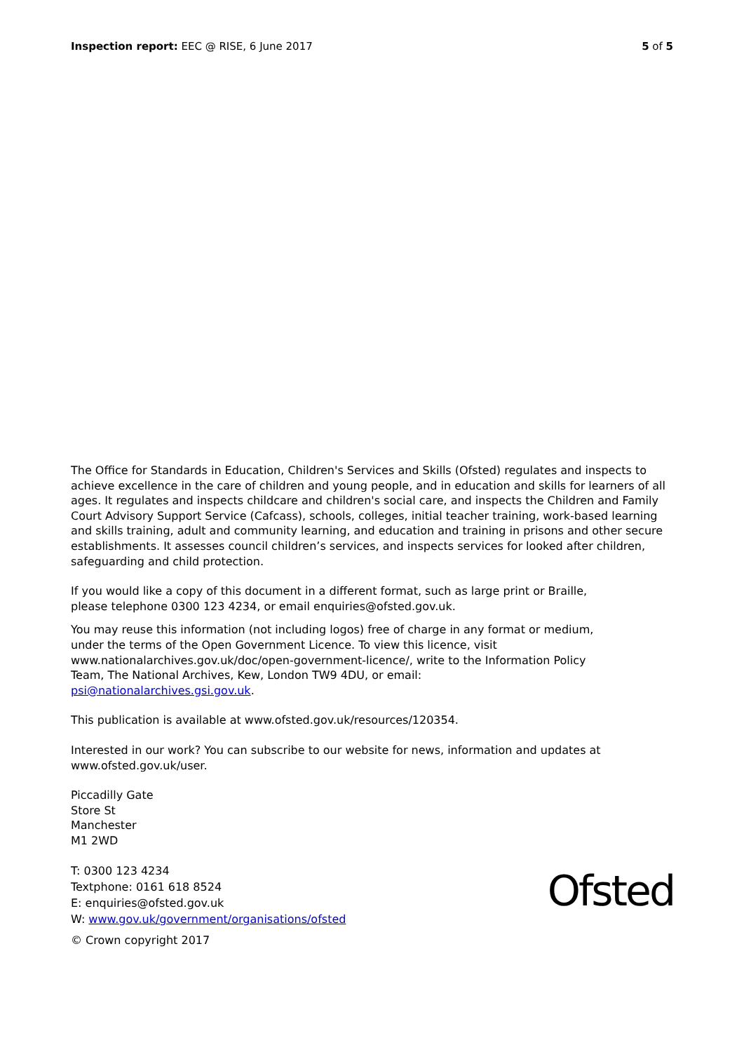Inspection report: EEC @ RISE, 6 June 2017
5 of 5
The Office for Standards in Education, Children's Services and Skills (Ofsted) regulates and inspects to achieve excellence in the care of children and young people, and in education and skills for learners of all ages. It regulates and inspects childcare and children's social care, and inspects the Children and Family Court Advisory Support Service (Cafcass), schools, colleges, initial teacher training, work-based learning and skills training, adult and community learning, and education and training in prisons and other secure establishments. It assesses council children’s services, and inspects services for looked after children, safeguarding and child protection.
If you would like a copy of this document in a different format, such as large print or Braille,
please telephone 0300 123 4234, or email enquiries@ofsted.gov.uk.
You may reuse this information (not including logos) free of charge in any format or medium,
under the terms of the Open Government Licence. To view this licence, visit
www.nationalarchives.gov.uk/doc/open-government-licence/, write to the Information Policy
Team, The National Archives, Kew, London TW9 4DU, or email:
psi@nationalarchives.gsi.gov.uk.
This publication is available at www.ofsted.gov.uk/resources/120354.
Interested in our work? You can subscribe to our website for news, information and updates at
www.ofsted.gov.uk/user.
Piccadilly Gate
Store St
Manchester
M1 2WD
T: 0300 123 4234
Textphone: 0161 618 8524
E: enquiries@ofsted.gov.uk
W: www.gov.uk/government/organisations/ofsted
Ofsted
© Crown copyright 2017